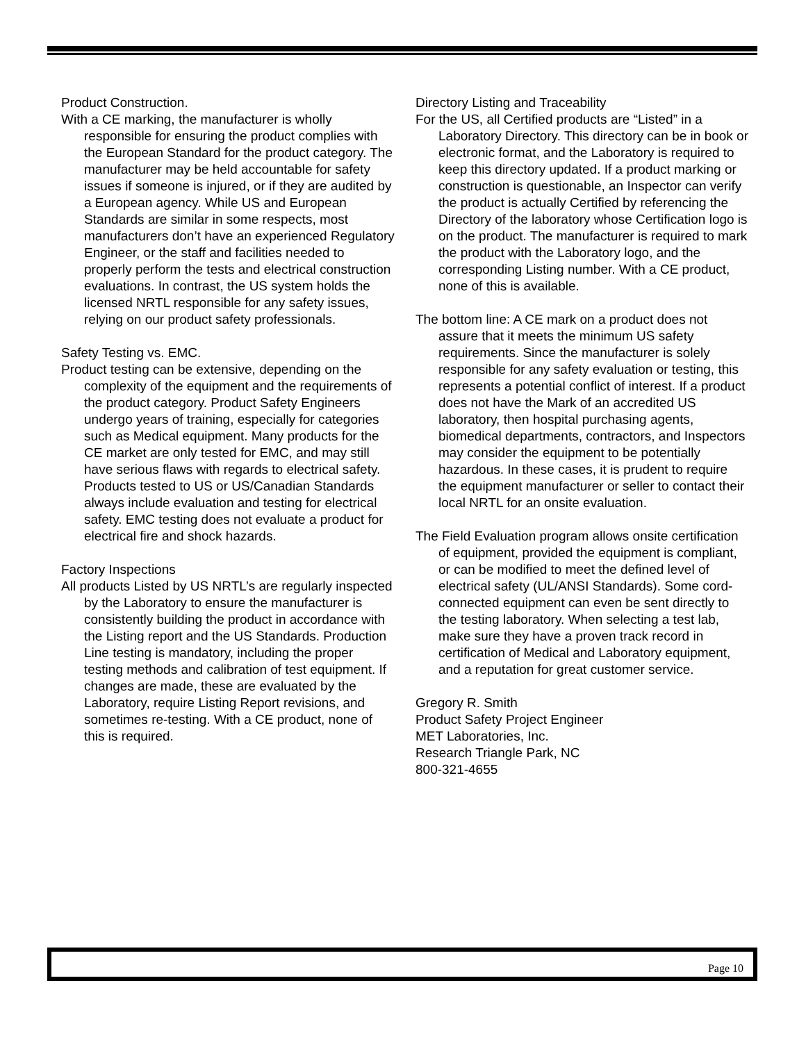Product Construction.
With a CE marking, the manufacturer is wholly responsible for ensuring the product complies with the European Standard for the product category. The manufacturer may be held accountable for safety issues if someone is injured, or if they are audited by a European agency. While US and European Standards are similar in some respects, most manufacturers don’t have an experienced Regulatory Engineer, or the staff and facilities needed to properly perform the tests and electrical construction evaluations. In contrast, the US system holds the licensed NRTL responsible for any safety issues, relying on our product safety professionals.
Safety Testing vs. EMC.
Product testing can be extensive, depending on the complexity of the equipment and the requirements of the product category. Product Safety Engineers undergo years of training, especially for categories such as Medical equipment. Many products for the CE market are only tested for EMC, and may still have serious flaws with regards to electrical safety. Products tested to US or US/Canadian Standards always include evaluation and testing for electrical safety. EMC testing does not evaluate a product for electrical fire and shock hazards.
Factory Inspections
All products Listed by US NRTL’s are regularly inspected by the Laboratory to ensure the manufacturer is consistently building the product in accordance with the Listing report and the US Standards. Production Line testing is mandatory, including the proper testing methods and calibration of test equipment. If changes are made, these are evaluated by the Laboratory, require Listing Report revisions, and sometimes re-testing. With a CE product, none of this is required.
Directory Listing and Traceability
For the US, all Certified products are “Listed” in a Laboratory Directory. This directory can be in book or electronic format, and the Laboratory is required to keep this directory updated. If a product marking or construction is questionable, an Inspector can verify the product is actually Certified by referencing the Directory of the laboratory whose Certification logo is on the product. The manufacturer is required to mark the product with the Laboratory logo, and the corresponding Listing number. With a CE product, none of this is available.
The bottom line: A CE mark on a product does not assure that it meets the minimum US safety requirements. Since the manufacturer is solely responsible for any safety evaluation or testing, this represents a potential conflict of interest. If a product does not have the Mark of an accredited US laboratory, then hospital purchasing agents, biomedical departments, contractors, and Inspectors may consider the equipment to be potentially hazardous. In these cases, it is prudent to require the equipment manufacturer or seller to contact their local NRTL for an onsite evaluation.
The Field Evaluation program allows onsite certification of equipment, provided the equipment is compliant, or can be modified to meet the defined level of electrical safety (UL/ANSI Standards). Some cord-connected equipment can even be sent directly to the testing laboratory. When selecting a test lab, make sure they have a proven track record in certification of Medical and Laboratory equipment, and a reputation for great customer service.
Gregory R. Smith
Product Safety Project Engineer
MET Laboratories, Inc.
Research Triangle Park, NC
800-321-4655
Page 10